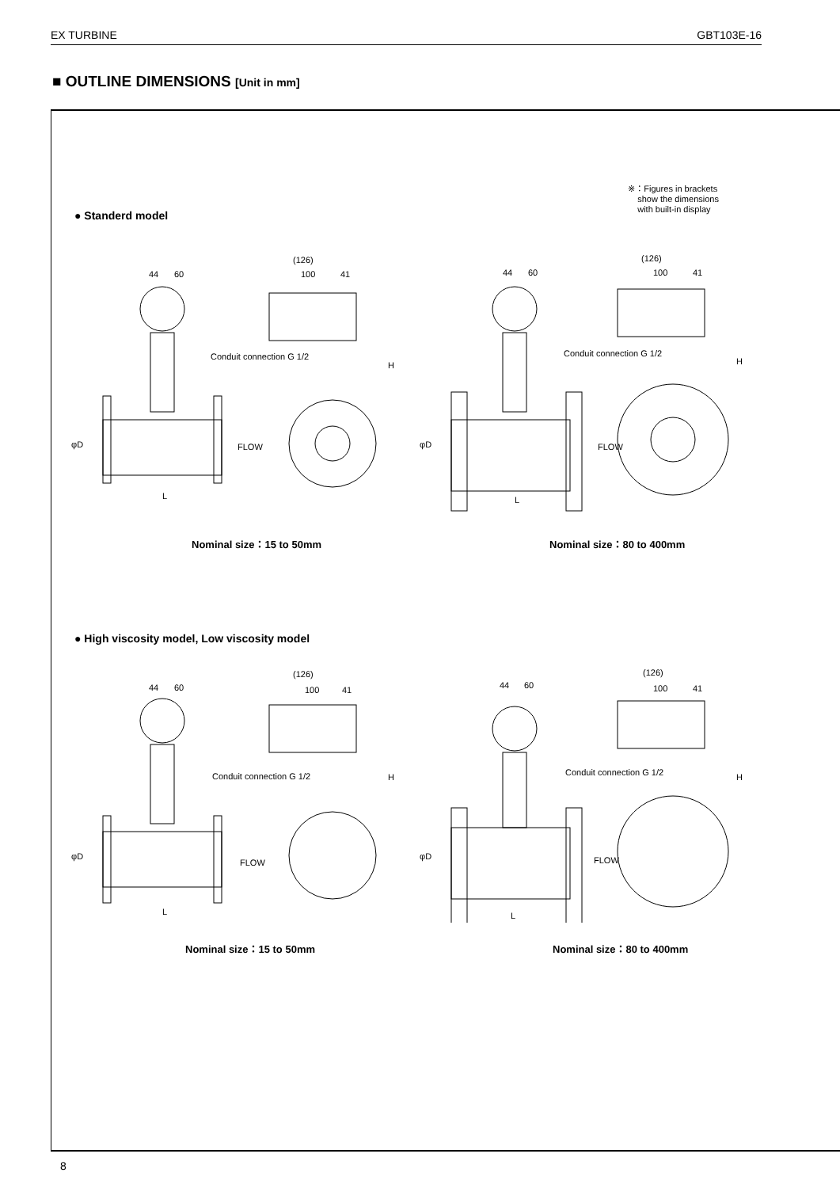EX TURBINE GBT103E-16
■ OUTLINE DIMENSIONS [Unit in mm]
※：Figures in brackets
show the dimensions
with built-in display
● Standerd model
44
60
(126)
100
41
Conduit connection G 1/2
FLOW
L
φD
H
44
60
(126)
100
41
Conduit connection G 1/2
FLOW
L
φD
H
Nominal size：15 to 50mm Nominal size：80 to 400mm
● High viscosity model, Low viscosity model
44
60
(126)
100
41
Conduit connection G 1/2
FLOW
L
φD
H
44
60
(126)
100
41
Conduit connection G 1/2
FLOW
L
φD
H
Nominal size：15 to 50mm Nominal size：80 to 400mm
8